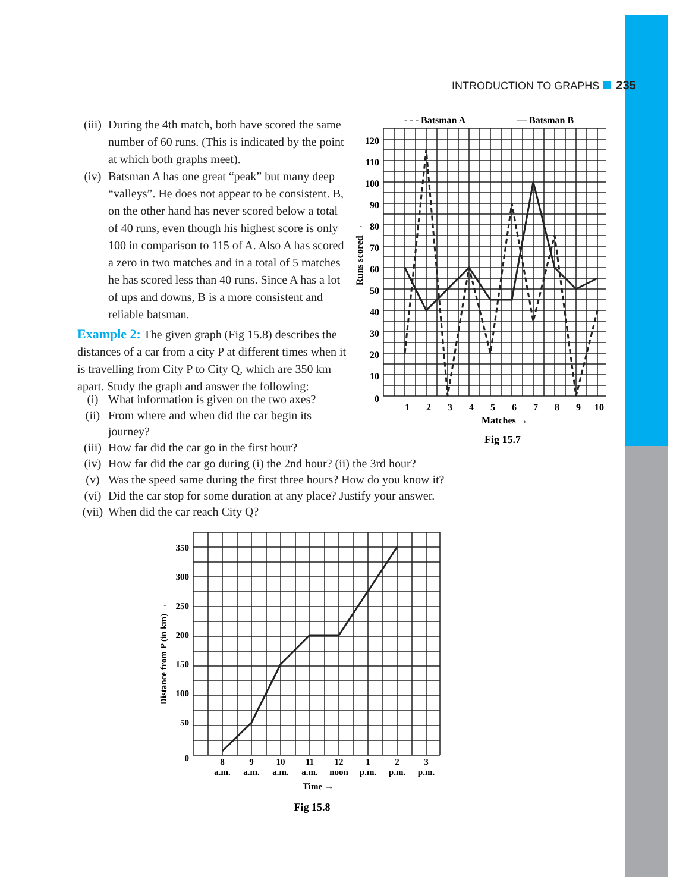INTRODUCTION TO GRAPHS 235
(iii) During the 4th match, both have scored the same number of 60 runs. (This is indicated by the point at which both graphs meet).
(iv) Batsman A has one great “peak” but many deep “valleys”. He does not appear to be consistent. B, on the other hand has never scored below a total of 40 runs, even though his highest score is only 100 in comparison to 115 of A. Also A has scored a zero in two matches and in a total of 5 matches he has scored less than 40 runs. Since A has a lot of ups and downs, B is a more consistent and reliable batsman.
Example 2: The given graph (Fig 15.8) describes the distances of a car from a city P at different times when it is travelling from City P to City Q, which are 350 km apart. Study the graph and answer the following:
(i) What information is given on the two axes?
(ii) From where and when did the car begin its
journey?
(iii) How far did the car go in the first hour?
(iv) How far did the car go during (i) the 2nd hour? (ii) the 3rd hour?
(v) Was the speed same during the first three hours? How do you know it?
(vi) Did the car stop for some duration at any place? Justify your answer.
(vii) When did the car reach City Q?
- - - Batsman A
— Batsman B
120
110
100
90
80
70
60
50
40
30
20
10
0
1
2
3
4
5
6
7
8
9
10
Matches →
Runs scored →
Fig 15.7
350
300
250
200
150
100
50
0
8
a.m.
9
a.m.
10
a.m.
11
a.m.
12
noon
1
p.m.
2
p.m.
3
p.m.
Time →
Fig 15.8
Distance from P (in km) →